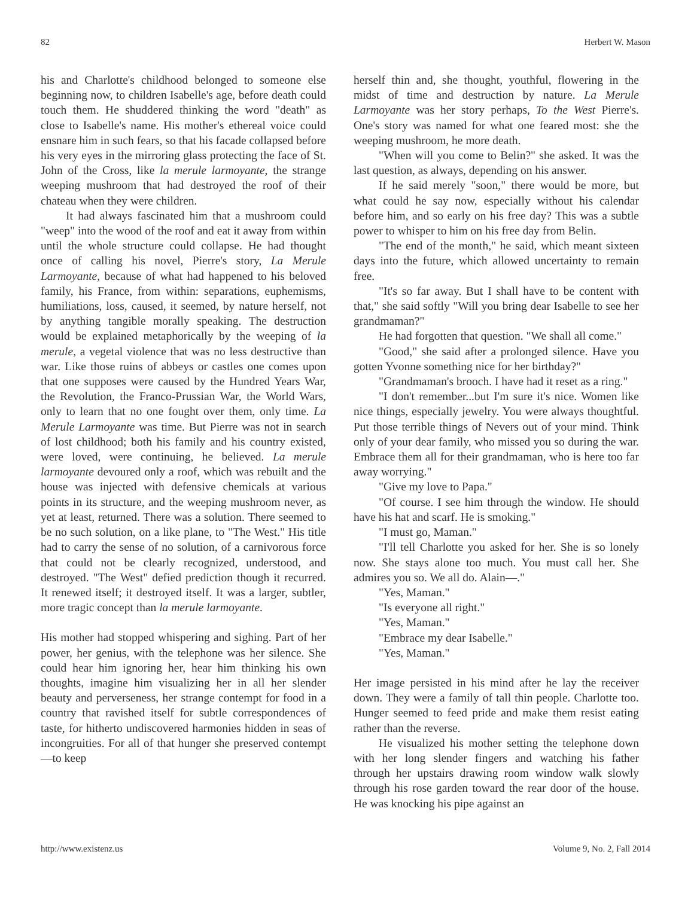82 Herbert W. Mason
his and Charlotte's childhood belonged to someone else beginning now, to children Isabelle's age, before death could touch them. He shuddered thinking the word "death" as close to Isabelle's name. His mother's ethereal voice could ensnare him in such fears, so that his facade collapsed before his very eyes in the mirroring glass protecting the face of St. John of the Cross, like la merule larmoyante, the strange weeping mushroom that had destroyed the roof of their chateau when they were children.
It had always fascinated him that a mushroom could "weep" into the wood of the roof and eat it away from within until the whole structure could collapse. He had thought once of calling his novel, Pierre's story, La Merule Larmoyante, because of what had happened to his beloved family, his France, from within: separations, euphemisms, humiliations, loss, caused, it seemed, by nature herself, not by anything tangible morally speaking. The destruction would be explained metaphorically by the weeping of la merule, a vegetal violence that was no less destructive than war. Like those ruins of abbeys or castles one comes upon that one supposes were caused by the Hundred Years War, the Revolution, the Franco-Prussian War, the World Wars, only to learn that no one fought over them, only time. La Merule Larmoyante was time. But Pierre was not in search of lost childhood; both his family and his country existed, were loved, were continuing, he believed. La merule larmoyante devoured only a roof, which was rebuilt and the house was injected with defensive chemicals at various points in its structure, and the weeping mushroom never, as yet at least, returned. There was a solution. There seemed to be no such solution, on a like plane, to "The West." His title had to carry the sense of no solution, of a carnivorous force that could not be clearly recognized, understood, and destroyed. "The West" defied prediction though it recurred. It renewed itself; it destroyed itself. It was a larger, subtler, more tragic concept than la merule larmoyante.
His mother had stopped whispering and sighing. Part of her power, her genius, with the telephone was her silence. She could hear him ignoring her, hear him thinking his own thoughts, imagine him visualizing her in all her slender beauty and perverseness, her strange contempt for food in a country that ravished itself for subtle correspondences of taste, for hitherto undiscovered harmonies hidden in seas of incongruities. For all of that hunger she preserved contempt—to keep
herself thin and, she thought, youthful, flowering in the midst of time and destruction by nature. La Merule Larmoyante was her story perhaps, To the West Pierre's. One's story was named for what one feared most: she the weeping mushroom, he more death.
"When will you come to Belin?" she asked. It was the last question, as always, depending on his answer.
If he said merely "soon," there would be more, but what could he say now, especially without his calendar before him, and so early on his free day? This was a subtle power to whisper to him on his free day from Belin.
"The end of the month," he said, which meant sixteen days into the future, which allowed uncertainty to remain free.
"It's so far away. But I shall have to be content with that," she said softly "Will you bring dear Isabelle to see her grandmaman?"
He had forgotten that question. "We shall all come."
"Good," she said after a prolonged silence. Have you gotten Yvonne something nice for her birthday?"
"Grandmaman's brooch. I have had it reset as a ring."
"I don't remember...but I'm sure it's nice. Women like nice things, especially jewelry. You were always thoughtful. Put those terrible things of Nevers out of your mind. Think only of your dear family, who missed you so during the war. Embrace them all for their grandmaman, who is here too far away worrying."
"Give my love to Papa."
"Of course. I see him through the window. He should have his hat and scarf. He is smoking."
"I must go, Maman."
"I'll tell Charlotte you asked for her. She is so lonely now. She stays alone too much. You must call her. She admires you so. We all do. Alain—."
"Yes, Maman."
"Is everyone all right."
"Yes, Maman."
"Embrace my dear Isabelle."
"Yes, Maman."
Her image persisted in his mind after he lay the receiver down. They were a family of tall thin people. Charlotte too. Hunger seemed to feed pride and make them resist eating rather than the reverse.
He visualized his mother setting the telephone down with her long slender fingers and watching his father through her upstairs drawing room window walk slowly through his rose garden toward the rear door of the house. He was knocking his pipe against an
http://www.existenz.us Volume 9, No. 2, Fall 2014